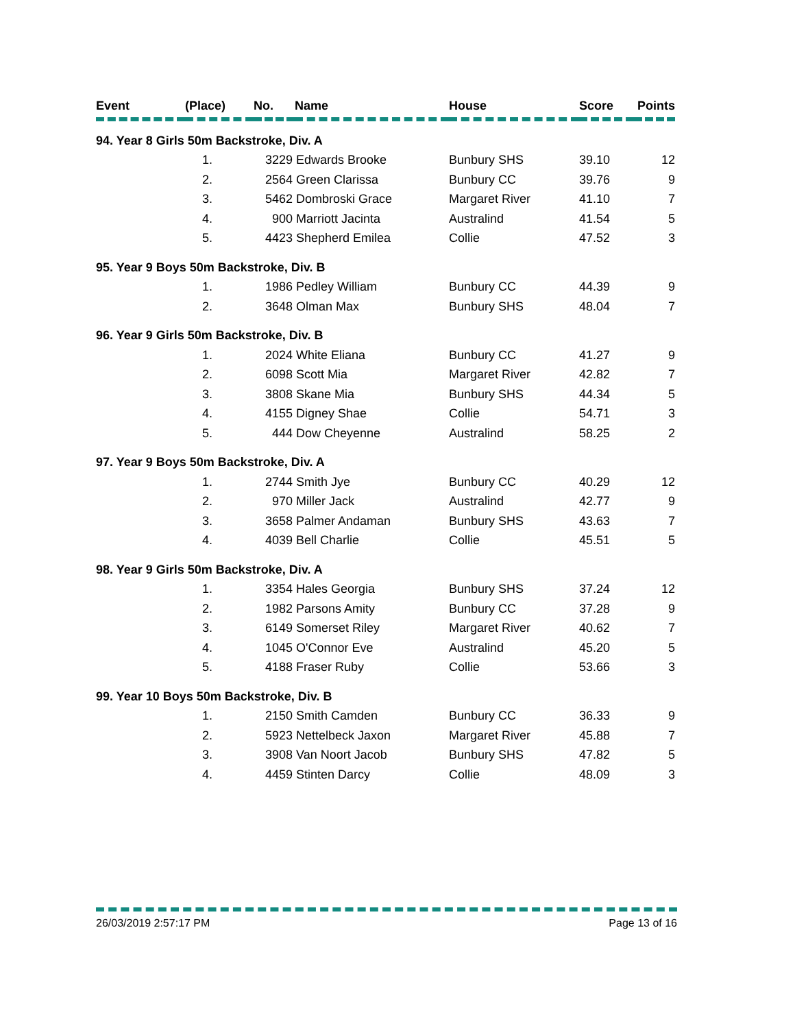| Event | (Place) | No. | Name | House | Score | Points |
| --- | --- | --- | --- | --- | --- | --- |
| 94. Year 8 Girls 50m Backstroke, Div. A | | | | | | |
| | 1. | 3229 Edwards Brooke | | Bunbury SHS | 39.10 | 12 |
| | 2. | 2564 Green Clarissa | | Bunbury CC | 39.76 | 9 |
| | 3. | 5462 Dombroski Grace | | Margaret River | 41.10 | 7 |
| | 4. | 900 Marriott Jacinta | | Australind | 41.54 | 5 |
| | 5. | 4423 Shepherd Emilea | | Collie | 47.52 | 3 |
| 95. Year 9 Boys 50m Backstroke, Div. B | | | | | | |
| | 1. | 1986 Pedley William | | Bunbury CC | 44.39 | 9 |
| | 2. | 3648 Olman Max | | Bunbury SHS | 48.04 | 7 |
| 96. Year 9 Girls 50m Backstroke, Div. B | | | | | | |
| | 1. | 2024 White Eliana | | Bunbury CC | 41.27 | 9 |
| | 2. | 6098 Scott Mia | | Margaret River | 42.82 | 7 |
| | 3. | 3808 Skane Mia | | Bunbury SHS | 44.34 | 5 |
| | 4. | 4155 Digney Shae | | Collie | 54.71 | 3 |
| | 5. | 444 Dow Cheyenne | | Australind | 58.25 | 2 |
| 97. Year 9 Boys 50m Backstroke, Div. A | | | | | | |
| | 1. | 2744 Smith Jye | | Bunbury CC | 40.29 | 12 |
| | 2. | 970 Miller Jack | | Australind | 42.77 | 9 |
| | 3. | 3658 Palmer Andaman | | Bunbury SHS | 43.63 | 7 |
| | 4. | 4039 Bell Charlie | | Collie | 45.51 | 5 |
| 98. Year 9 Girls 50m Backstroke, Div. A | | | | | | |
| | 1. | 3354 Hales Georgia | | Bunbury SHS | 37.24 | 12 |
| | 2. | 1982 Parsons Amity | | Bunbury CC | 37.28 | 9 |
| | 3. | 6149 Somerset Riley | | Margaret River | 40.62 | 7 |
| | 4. | 1045 O'Connor Eve | | Australind | 45.20 | 5 |
| | 5. | 4188 Fraser Ruby | | Collie | 53.66 | 3 |
| 99. Year 10 Boys 50m Backstroke, Div. B | | | | | | |
| | 1. | 2150 Smith Camden | | Bunbury CC | 36.33 | 9 |
| | 2. | 5923 Nettelbeck Jaxon | | Margaret River | 45.88 | 7 |
| | 3. | 3908 Van Noort Jacob | | Bunbury SHS | 47.82 | 5 |
| | 4. | 4459 Stinten Darcy | | Collie | 48.09 | 3 |
26/03/2019 2:57:17 PM Page 13 of 16